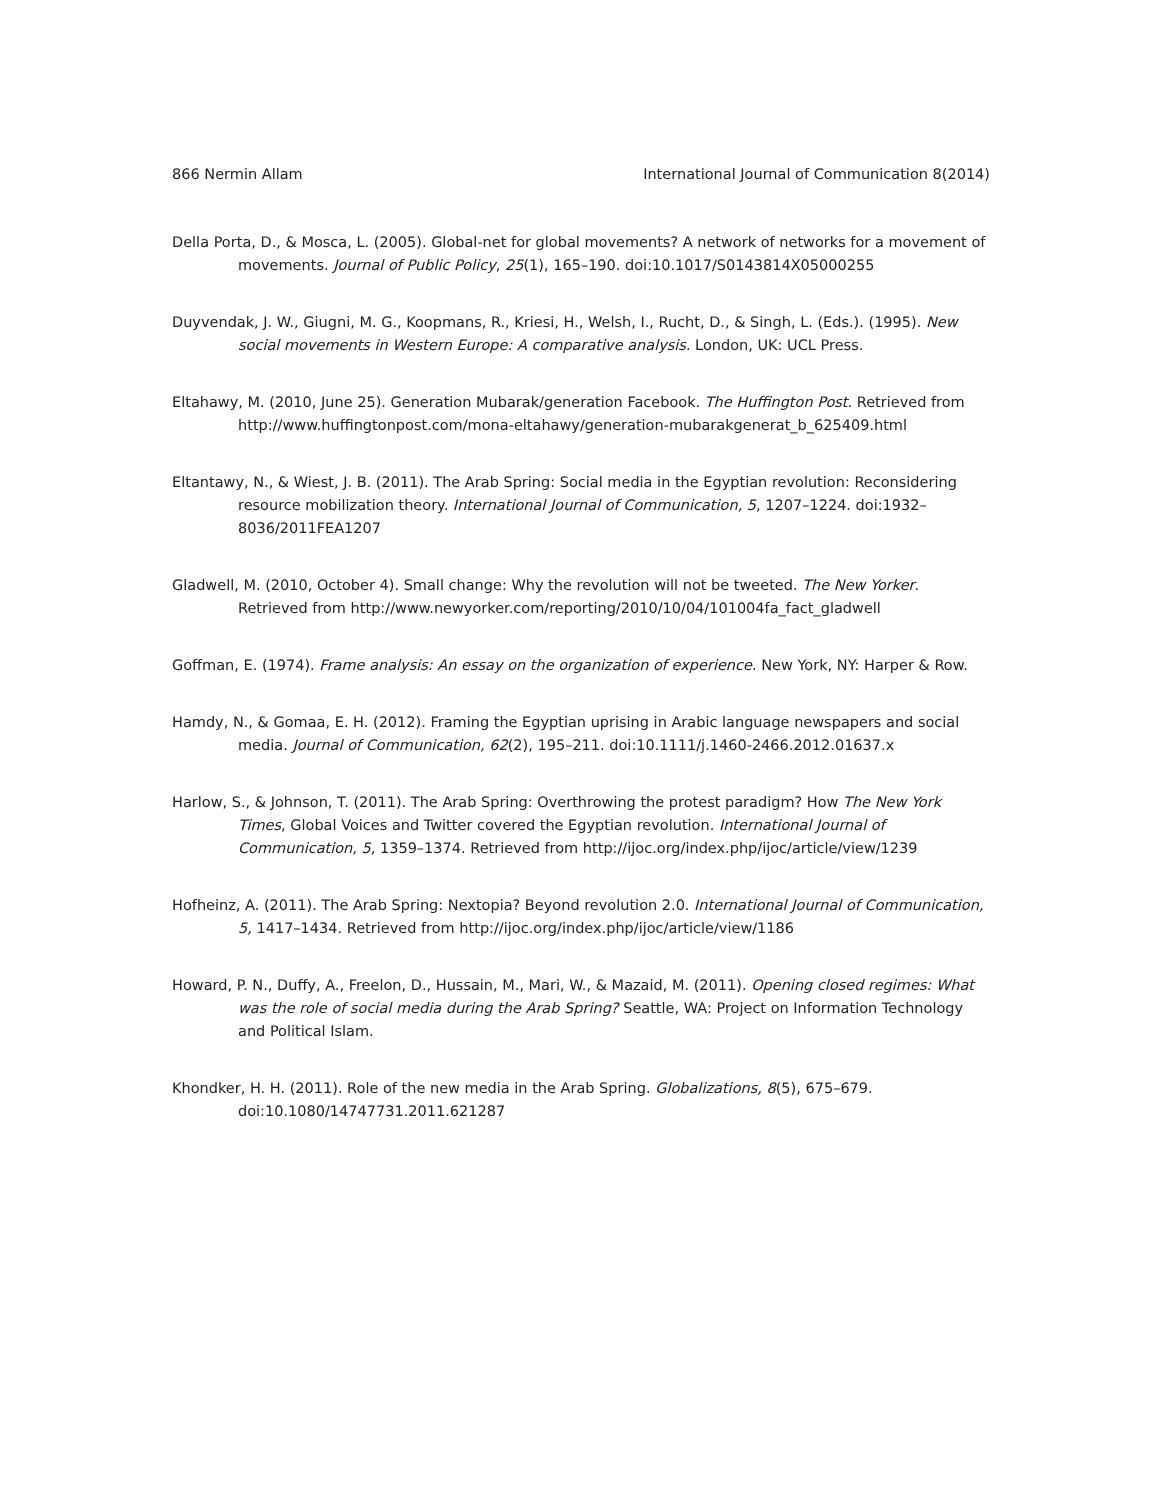866 Nermin Allam International Journal of Communication 8(2014)
Della Porta, D., & Mosca, L. (2005). Global-net for global movements? A network of networks for a movement of movements. Journal of Public Policy, 25(1), 165–190. doi:10.1017/S0143814X05000255
Duyvendak, J. W., Giugni, M. G., Koopmans, R., Kriesi, H., Welsh, I., Rucht, D., & Singh, L. (Eds.). (1995). New social movements in Western Europe: A comparative analysis. London, UK: UCL Press.
Eltahawy, M. (2010, June 25). Generation Mubarak/generation Facebook. The Huffington Post. Retrieved from http://www.huffingtonpost.com/mona-eltahawy/generation-mubarakgenerat_b_625409.html
Eltantawy, N., & Wiest, J. B. (2011). The Arab Spring: Social media in the Egyptian revolution: Reconsidering resource mobilization theory. International Journal of Communication, 5, 1207–1224. doi:1932–8036/2011FEA1207
Gladwell, M. (2010, October 4). Small change: Why the revolution will not be tweeted. The New Yorker. Retrieved from http://www.newyorker.com/reporting/2010/10/04/101004fa_fact_gladwell
Goffman, E. (1974). Frame analysis: An essay on the organization of experience. New York, NY: Harper & Row.
Hamdy, N., & Gomaa, E. H. (2012). Framing the Egyptian uprising in Arabic language newspapers and social media. Journal of Communication, 62(2), 195–211. doi:10.1111/j.1460-2466.2012.01637.x
Harlow, S., & Johnson, T. (2011). The Arab Spring: Overthrowing the protest paradigm? How The New York Times, Global Voices and Twitter covered the Egyptian revolution. International Journal of Communication, 5, 1359–1374. Retrieved from http://ijoc.org/index.php/ijoc/article/view/1239
Hofheinz, A. (2011). The Arab Spring: Nextopia? Beyond revolution 2.0. International Journal of Communication, 5, 1417–1434. Retrieved from http://ijoc.org/index.php/ijoc/article/view/1186
Howard, P. N., Duffy, A., Freelon, D., Hussain, M., Mari, W., & Mazaid, M. (2011). Opening closed regimes: What was the role of social media during the Arab Spring? Seattle, WA: Project on Information Technology and Political Islam.
Khondker, H. H. (2011). Role of the new media in the Arab Spring. Globalizations, 8(5), 675–679. doi:10.1080/14747731.2011.621287